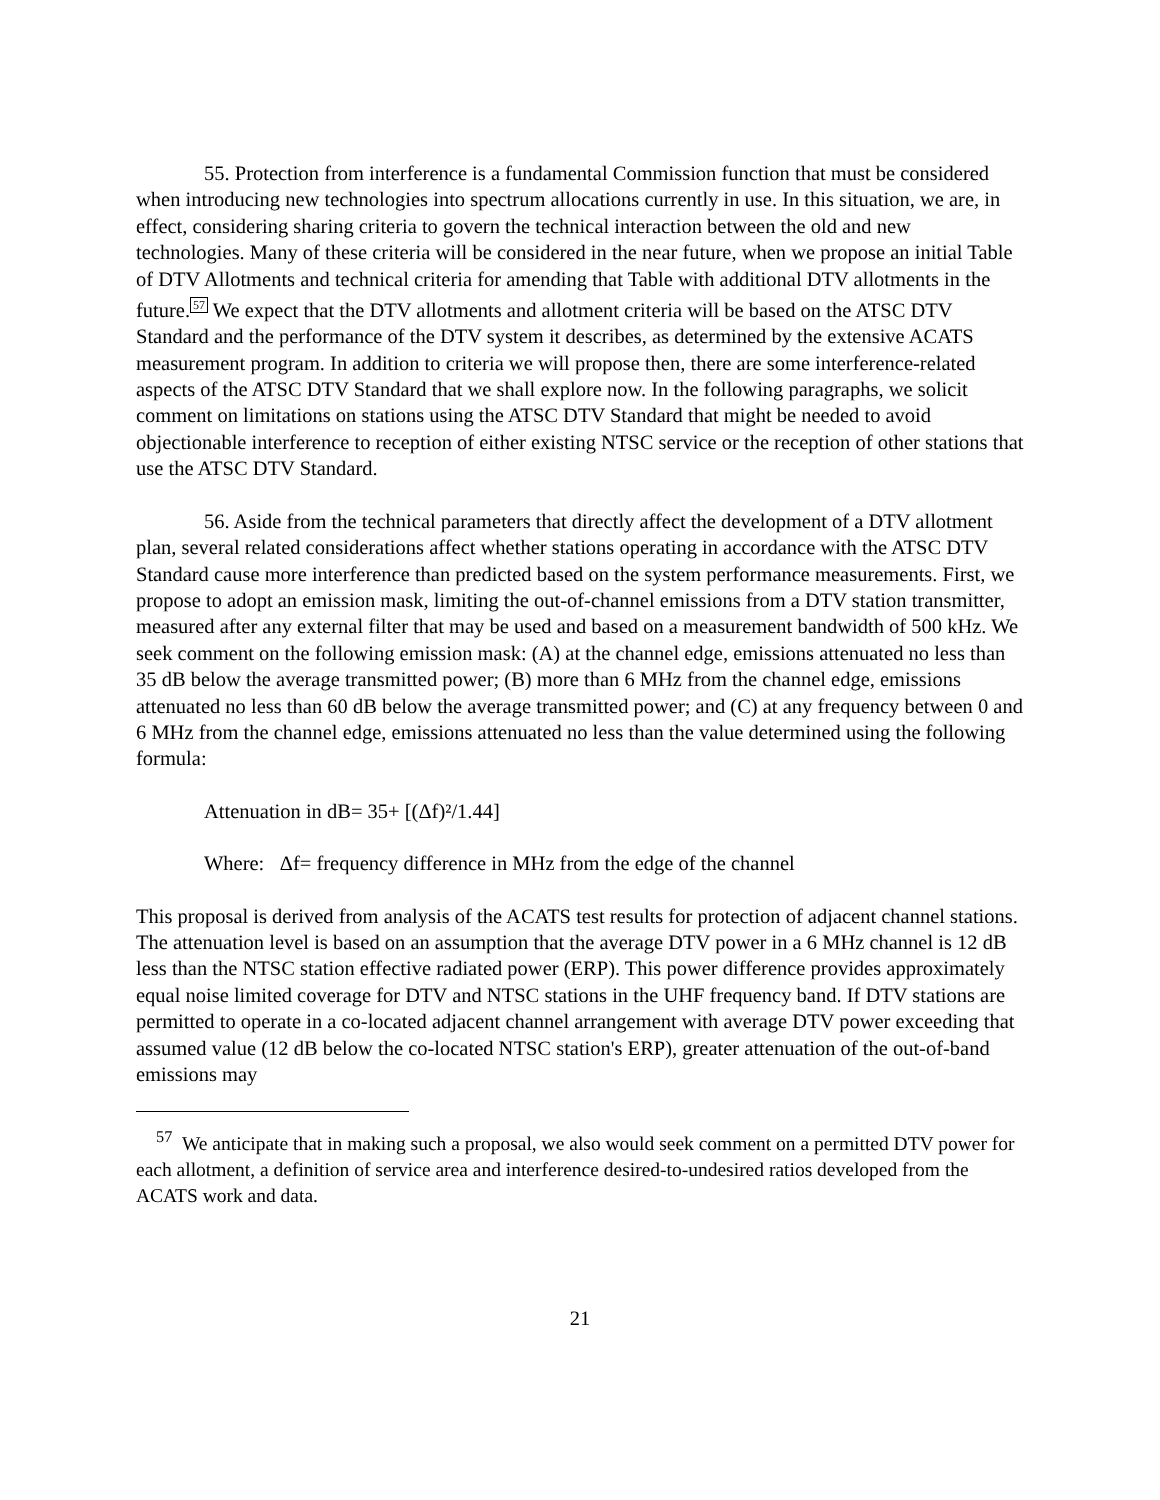55. Protection from interference is a fundamental Commission function that must be considered when introducing new technologies into spectrum allocations currently in use. In this situation, we are, in effect, considering sharing criteria to govern the technical interaction between the old and new technologies. Many of these criteria will be considered in the near future, when we propose an initial Table of DTV Allotments and technical criteria for amending that Table with additional DTV allotments in the future.<sup>57</sup> We expect that the DTV allotments and allotment criteria will be based on the ATSC DTV Standard and the performance of the DTV system it describes, as determined by the extensive ACATS measurement program. In addition to criteria we will propose then, there are some interference-related aspects of the ATSC DTV Standard that we shall explore now. In the following paragraphs, we solicit comment on limitations on stations using the ATSC DTV Standard that might be needed to avoid objectionable interference to reception of either existing NTSC service or the reception of other stations that use the ATSC DTV Standard.
56. Aside from the technical parameters that directly affect the development of a DTV allotment plan, several related considerations affect whether stations operating in accordance with the ATSC DTV Standard cause more interference than predicted based on the system performance measurements. First, we propose to adopt an emission mask, limiting the out-of-channel emissions from a DTV station transmitter, measured after any external filter that may be used and based on a measurement bandwidth of 500 kHz. We seek comment on the following emission mask: (A) at the channel edge, emissions attenuated no less than 35 dB below the average transmitted power; (B) more than 6 MHz from the channel edge, emissions attenuated no less than 60 dB below the average transmitted power; and (C) at any frequency between 0 and 6 MHz from the channel edge, emissions attenuated no less than the value determined using the following formula:
Attenuation in dB= 35+ [(Δf)²/1.44]
Where: Δf= frequency difference in MHz from the edge of the channel
This proposal is derived from analysis of the ACATS test results for protection of adjacent channel stations. The attenuation level is based on an assumption that the average DTV power in a 6 MHz channel is 12 dB less than the NTSC station effective radiated power (ERP). This power difference provides approximately equal noise limited coverage for DTV and NTSC stations in the UHF frequency band. If DTV stations are permitted to operate in a co-located adjacent channel arrangement with average DTV power exceeding that assumed value (12 dB below the co-located NTSC station's ERP), greater attenuation of the out-of-band emissions may
<sup>57</sup> We anticipate that in making such a proposal, we also would seek comment on a permitted DTV power for each allotment, a definition of service area and interference desired-to-undesired ratios developed from the ACATS work and data.
21